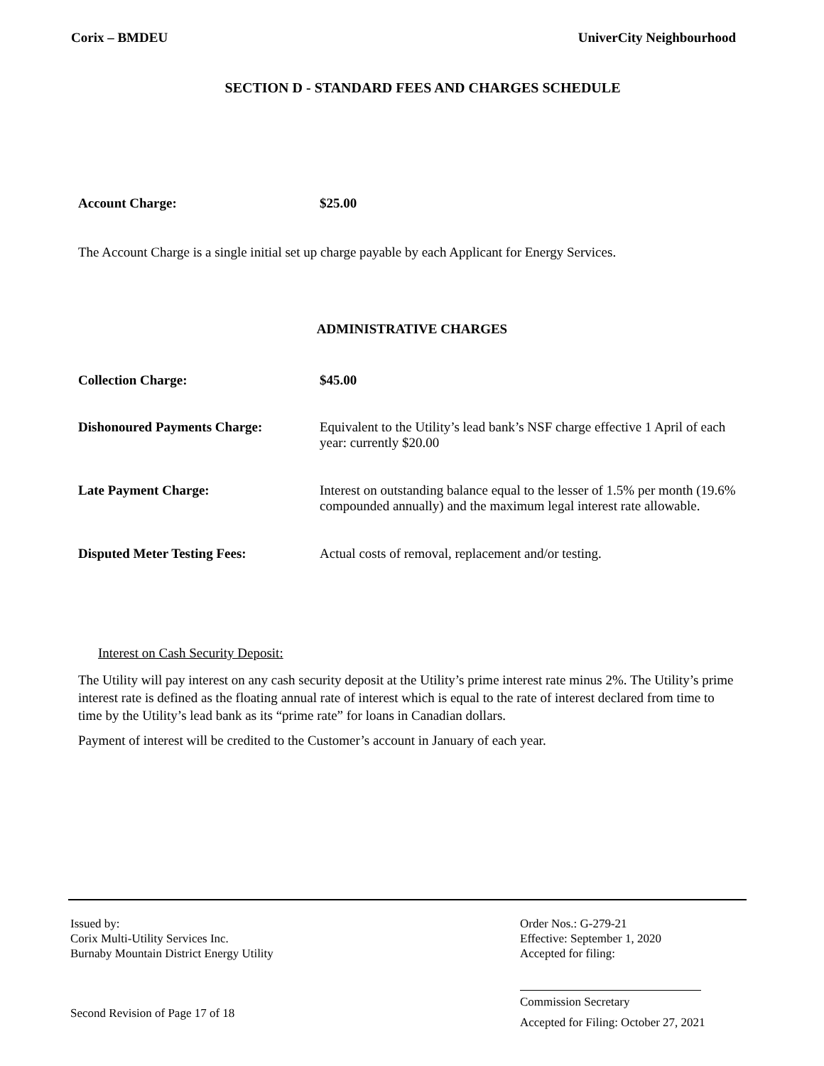Corix – BMDEU UniverCity Neighbourhood
SECTION D - STANDARD FEES AND CHARGES SCHEDULE
Account Charge: $25.00
The Account Charge is a single initial set up charge payable by each Applicant for Energy Services.
ADMINISTRATIVE CHARGES
Collection Charge: $45.00
Dishonoured Payments Charge: Equivalent to the Utility’s lead bank’s NSF charge effective 1 April of each year: currently $20.00
Late Payment Charge: Interest on outstanding balance equal to the lesser of 1.5% per month (19.6% compounded annually) and the maximum legal interest rate allowable.
Disputed Meter Testing Fees: Actual costs of removal, replacement and/or testing.
Interest on Cash Security Deposit:
The Utility will pay interest on any cash security deposit at the Utility’s prime interest rate minus 2%. The Utility’s prime interest rate is defined as the floating annual rate of interest which is equal to the rate of interest declared from time to time by the Utility’s lead bank as its “prime rate” for loans in Canadian dollars.
Payment of interest will be credited to the Customer’s account in January of each year.
Issued by:
Corix Multi-Utility Services Inc.
Burnaby Mountain District Energy Utility
Second Revision of Page 17 of 18
Order Nos.: G-279-21
Effective: September 1, 2020
Accepted for filing:
Commission Secretary
Accepted for Filing: October 27, 2021